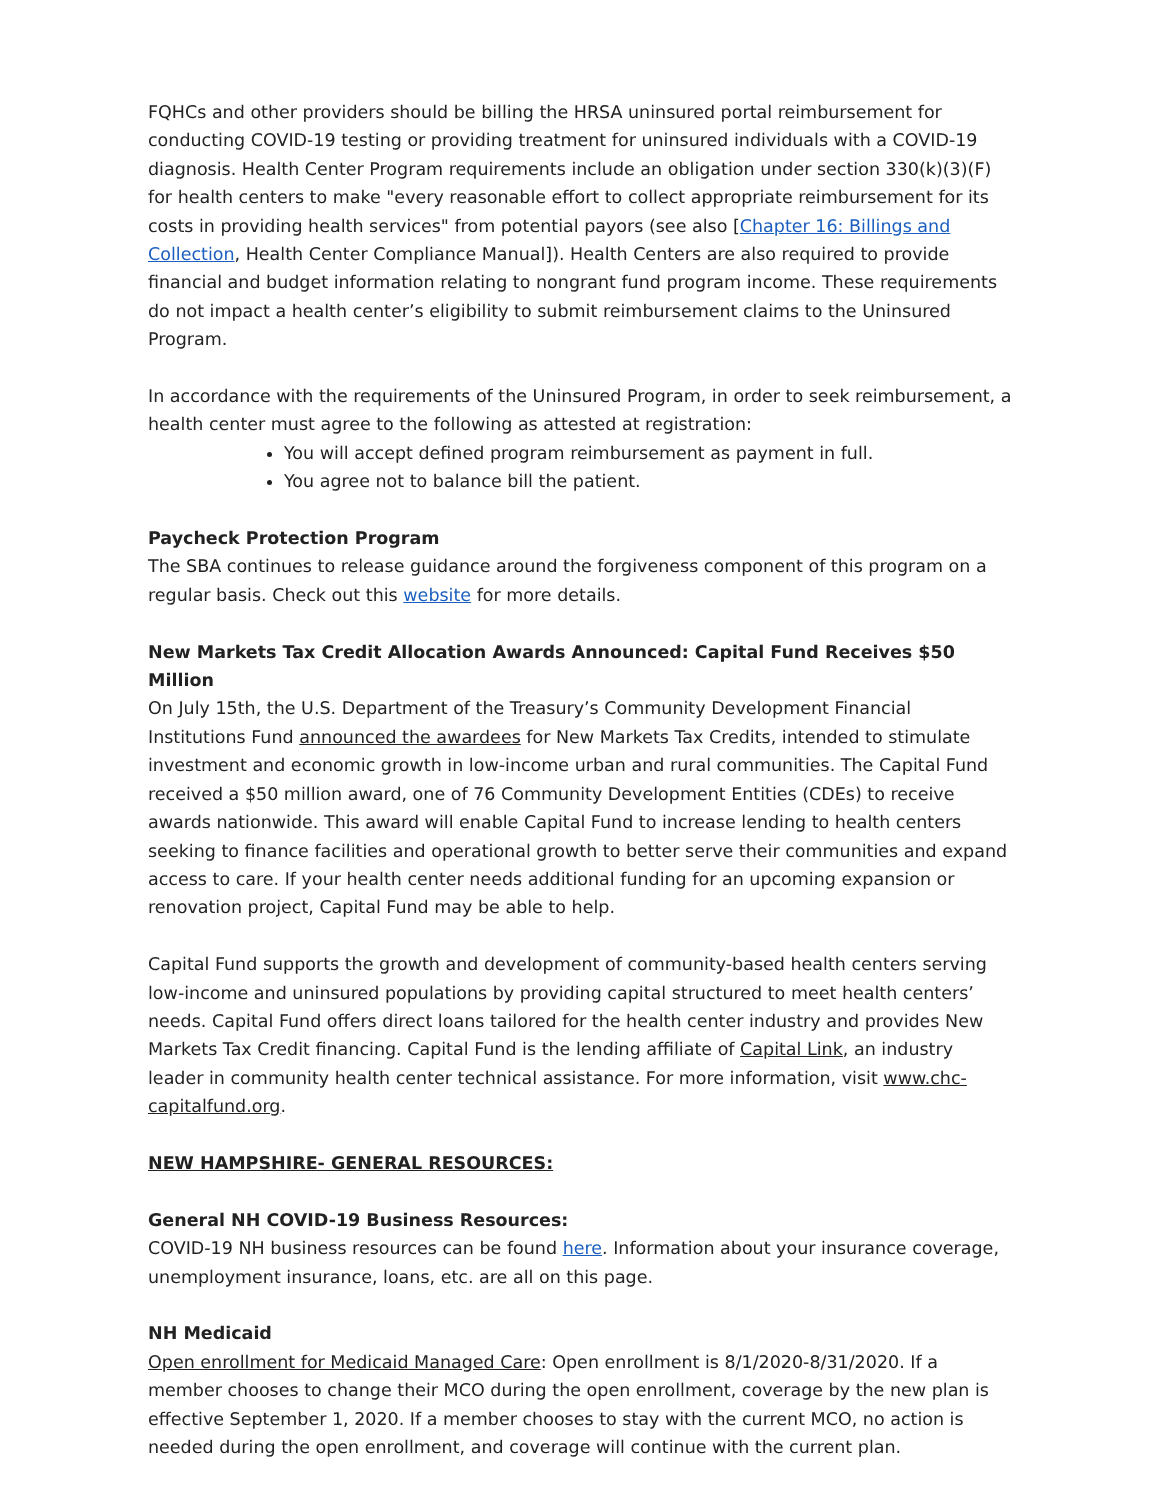FQHCs and other providers should be billing the HRSA uninsured portal reimbursement for conducting COVID-19 testing or providing treatment for uninsured individuals with a COVID-19 diagnosis. Health Center Program requirements include an obligation under section 330(k)(3)(F) for health centers to make "every reasonable effort to collect appropriate reimbursement for its costs in providing health services" from potential payors (see also [Chapter 16: Billings and Collection, Health Center Compliance Manual]). Health Centers are also required to provide financial and budget information relating to nongrant fund program income. These requirements do not impact a health center’s eligibility to submit reimbursement claims to the Uninsured Program.
In accordance with the requirements of the Uninsured Program, in order to seek reimbursement, a health center must agree to the following as attested at registration:
You will accept defined program reimbursement as payment in full.
You agree not to balance bill the patient.
Paycheck Protection Program
The SBA continues to release guidance around the forgiveness component of this program on a regular basis. Check out this website for more details.
New Markets Tax Credit Allocation Awards Announced: Capital Fund Receives $50 Million
On July 15th, the U.S. Department of the Treasury’s Community Development Financial Institutions Fund announced the awardees for New Markets Tax Credits, intended to stimulate investment and economic growth in low-income urban and rural communities. The Capital Fund received a $50 million award, one of 76 Community Development Entities (CDEs) to receive awards nationwide. This award will enable Capital Fund to increase lending to health centers seeking to finance facilities and operational growth to better serve their communities and expand access to care. If your health center needs additional funding for an upcoming expansion or renovation project, Capital Fund may be able to help.
Capital Fund supports the growth and development of community-based health centers serving low-income and uninsured populations by providing capital structured to meet health centers’ needs. Capital Fund offers direct loans tailored for the health center industry and provides New Markets Tax Credit financing. Capital Fund is the lending affiliate of Capital Link, an industry leader in community health center technical assistance. For more information, visit www.chc-capitalfund.org.
NEW HAMPSHIRE- GENERAL RESOURCES:
General NH COVID-19 Business Resources:
COVID-19 NH business resources can be found here. Information about your insurance coverage, unemployment insurance, loans, etc. are all on this page.
NH Medicaid
Open enrollment for Medicaid Managed Care: Open enrollment is 8/1/2020-8/31/2020. If a member chooses to change their MCO during the open enrollment, coverage by the new plan is effective September 1, 2020. If a member chooses to stay with the current MCO, no action is needed during the open enrollment, and coverage will continue with the current plan.